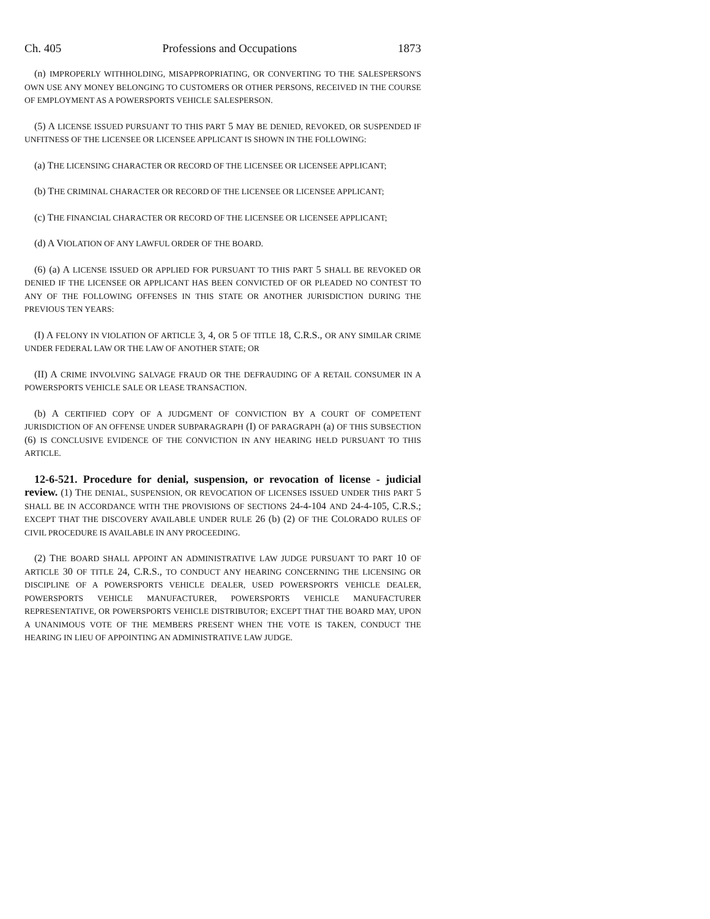Ch. 405 Professions and Occupations 1873
(n) IMPROPERLY WITHHOLDING, MISAPPROPRIATING, OR CONVERTING TO THE SALESPERSON'S OWN USE ANY MONEY BELONGING TO CUSTOMERS OR OTHER PERSONS, RECEIVED IN THE COURSE OF EMPLOYMENT AS A POWERSPORTS VEHICLE SALESPERSON.
(5) A LICENSE ISSUED PURSUANT TO THIS PART 5 MAY BE DENIED, REVOKED, OR SUSPENDED IF UNFITNESS OF THE LICENSEE OR LICENSEE APPLICANT IS SHOWN IN THE FOLLOWING:
(a) THE LICENSING CHARACTER OR RECORD OF THE LICENSEE OR LICENSEE APPLICANT;
(b) THE CRIMINAL CHARACTER OR RECORD OF THE LICENSEE OR LICENSEE APPLICANT;
(c) THE FINANCIAL CHARACTER OR RECORD OF THE LICENSEE OR LICENSEE APPLICANT;
(d) A VIOLATION OF ANY LAWFUL ORDER OF THE BOARD.
(6) (a) A LICENSE ISSUED OR APPLIED FOR PURSUANT TO THIS PART 5 SHALL BE REVOKED OR DENIED IF THE LICENSEE OR APPLICANT HAS BEEN CONVICTED OF OR PLEADED NO CONTEST TO ANY OF THE FOLLOWING OFFENSES IN THIS STATE OR ANOTHER JURISDICTION DURING THE PREVIOUS TEN YEARS:
(I) A FELONY IN VIOLATION OF ARTICLE 3, 4, OR 5 OF TITLE 18, C.R.S., OR ANY SIMILAR CRIME UNDER FEDERAL LAW OR THE LAW OF ANOTHER STATE; OR
(II) A CRIME INVOLVING SALVAGE FRAUD OR THE DEFRAUDING OF A RETAIL CONSUMER IN A POWERSPORTS VEHICLE SALE OR LEASE TRANSACTION.
(b) A CERTIFIED COPY OF A JUDGMENT OF CONVICTION BY A COURT OF COMPETENT JURISDICTION OF AN OFFENSE UNDER SUBPARAGRAPH (I) OF PARAGRAPH (a) OF THIS SUBSECTION (6) IS CONCLUSIVE EVIDENCE OF THE CONVICTION IN ANY HEARING HELD PURSUANT TO THIS ARTICLE.
12-6-521. Procedure for denial, suspension, or revocation of license - judicial review. (1) THE DENIAL, SUSPENSION, OR REVOCATION OF LICENSES ISSUED UNDER THIS PART 5 SHALL BE IN ACCORDANCE WITH THE PROVISIONS OF SECTIONS 24-4-104 AND 24-4-105, C.R.S.; EXCEPT THAT THE DISCOVERY AVAILABLE UNDER RULE 26 (b) (2) OF THE COLORADO RULES OF CIVIL PROCEDURE IS AVAILABLE IN ANY PROCEEDING.
(2) THE BOARD SHALL APPOINT AN ADMINISTRATIVE LAW JUDGE PURSUANT TO PART 10 OF ARTICLE 30 OF TITLE 24, C.R.S., TO CONDUCT ANY HEARING CONCERNING THE LICENSING OR DISCIPLINE OF A POWERSPORTS VEHICLE DEALER, USED POWERSPORTS VEHICLE DEALER, POWERSPORTS VEHICLE MANUFACTURER, POWERSPORTS VEHICLE MANUFACTURER REPRESENTATIVE, OR POWERSPORTS VEHICLE DISTRIBUTOR; EXCEPT THAT THE BOARD MAY, UPON A UNANIMOUS VOTE OF THE MEMBERS PRESENT WHEN THE VOTE IS TAKEN, CONDUCT THE HEARING IN LIEU OF APPOINTING AN ADMINISTRATIVE LAW JUDGE.